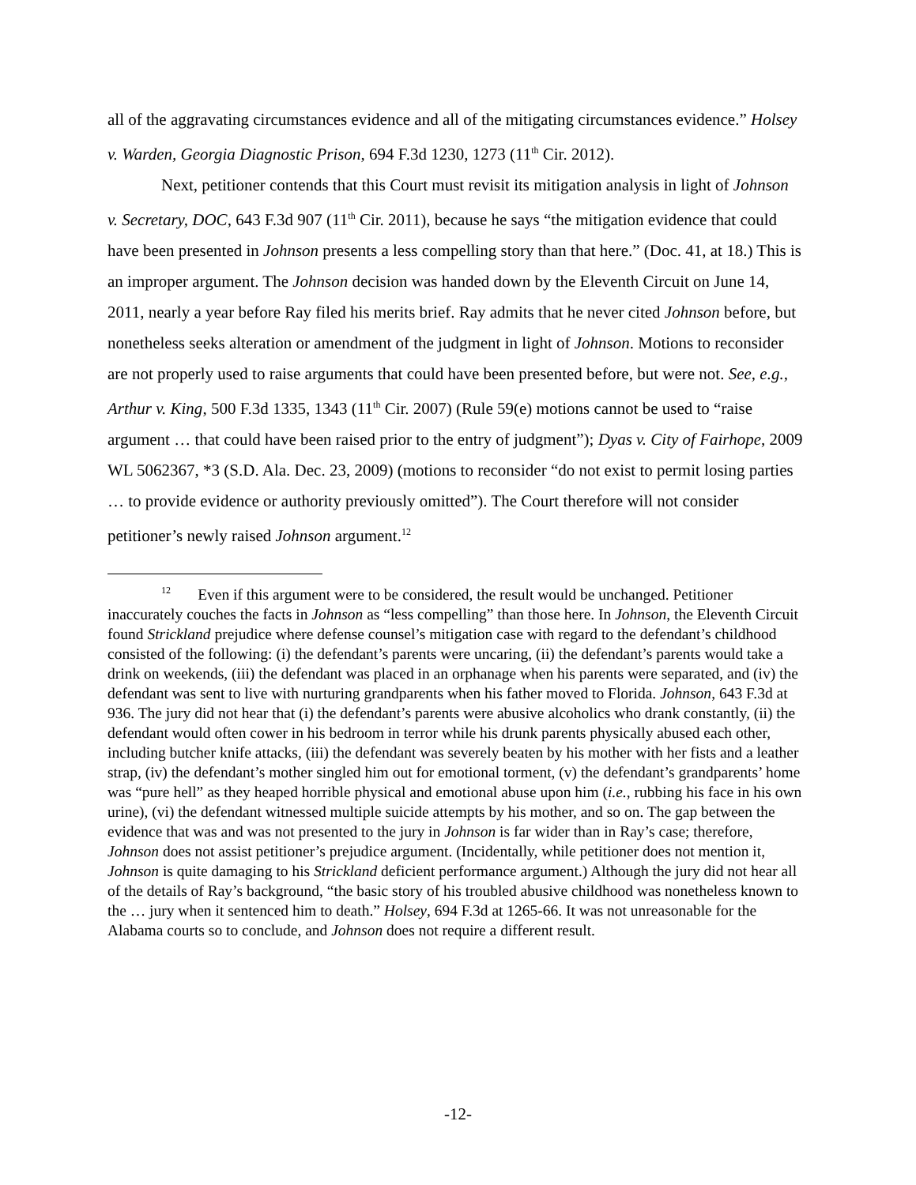all of the aggravating circumstances evidence and all of the mitigating circumstances evidence.” Holsey v. Warden, Georgia Diagnostic Prison, 694 F.3d 1230, 1273 (11<sup>th</sup> Cir. 2012).
Next, petitioner contends that this Court must revisit its mitigation analysis in light of Johnson v. Secretary, DOC, 643 F.3d 907 (11<sup>th</sup> Cir. 2011), because he says “the mitigation evidence that could have been presented in Johnson presents a less compelling story than that here.” (Doc. 41, at 18.) This is an improper argument. The Johnson decision was handed down by the Eleventh Circuit on June 14, 2011, nearly a year before Ray filed his merits brief. Ray admits that he never cited Johnson before, but nonetheless seeks alteration or amendment of the judgment in light of Johnson. Motions to reconsider are not properly used to raise arguments that could have been presented before, but were not. See, e.g., Arthur v. King, 500 F.3d 1335, 1343 (11<sup>th</sup> Cir. 2007) (Rule 59(e) motions cannot be used to “raise argument … that could have been raised prior to the entry of judgment”); Dyas v. City of Fairhope, 2009 WL 5062367, *3 (S.D. Ala. Dec. 23, 2009) (motions to reconsider “do not exist to permit losing parties … to provide evidence or authority previously omitted”). The Court therefore will not consider petitioner’s newly raised Johnson argument.<sup>12</sup>
<sup>12</sup> Even if this argument were to be considered, the result would be unchanged. Petitioner inaccurately couches the facts in Johnson as “less compelling” than those here. In Johnson, the Eleventh Circuit found Strickland prejudice where defense counsel’s mitigation case with regard to the defendant’s childhood consisted of the following: (i) the defendant’s parents were uncaring, (ii) the defendant’s parents would take a drink on weekends, (iii) the defendant was placed in an orphanage when his parents were separated, and (iv) the defendant was sent to live with nurturing grandparents when his father moved to Florida. Johnson, 643 F.3d at 936. The jury did not hear that (i) the defendant’s parents were abusive alcoholics who drank constantly, (ii) the defendant would often cower in his bedroom in terror while his drunk parents physically abused each other, including butcher knife attacks, (iii) the defendant was severely beaten by his mother with her fists and a leather strap, (iv) the defendant’s mother singled him out for emotional torment, (v) the defendant’s grandparents’ home was “pure hell” as they heaped horrible physical and emotional abuse upon him (i.e., rubbing his face in his own urine), (vi) the defendant witnessed multiple suicide attempts by his mother, and so on. The gap between the evidence that was and was not presented to the jury in Johnson is far wider than in Ray’s case; therefore, Johnson does not assist petitioner’s prejudice argument. (Incidentally, while petitioner does not mention it, Johnson is quite damaging to his Strickland deficient performance argument.) Although the jury did not hear all of the details of Ray’s background, “the basic story of his troubled abusive childhood was nonetheless known to the … jury when it sentenced him to death.” Holsey, 694 F.3d at 1265-66. It was not unreasonable for the Alabama courts so to conclude, and Johnson does not require a different result.
-12-